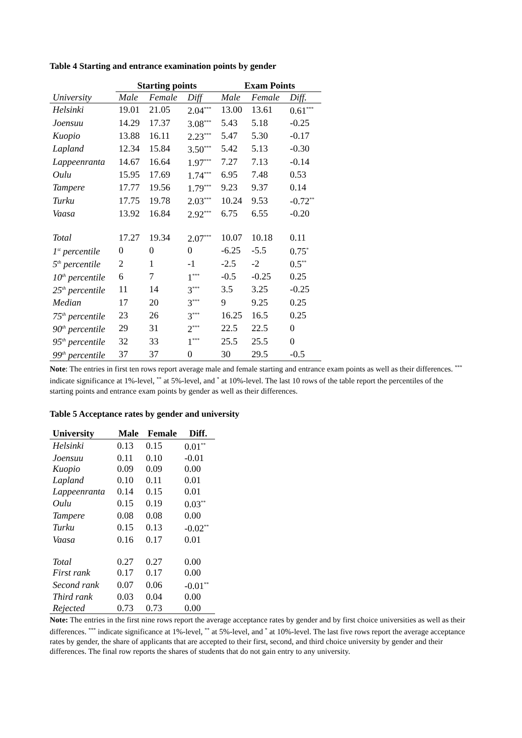Table 4 Starting and entrance examination points by gender
| | Starting points | | | Exam Points | | |
| --- | --- | --- | --- | --- | --- | --- |
| University | Male | Female | Diff | Male | Female | Diff. |
| Helsinki | 19.01 | 21.05 | 2.04<sup>***</sup> | 13.00 | 13.61 | 0.61<sup>***</sup> |
| Joensuu | 14.29 | 17.37 | 3.08<sup>***</sup> | 5.43 | 5.18 | -0.25 |
| Kuopio | 13.88 | 16.11 | 2.23<sup>***</sup> | 5.47 | 5.30 | -0.17 |
| Lapland | 12.34 | 15.84 | 3.50<sup>***</sup> | 5.42 | 5.13 | -0.30 |
| Lappeenranta | 14.67 | 16.64 | 1.97<sup>***</sup> | 7.27 | 7.13 | -0.14 |
| Oulu | 15.95 | 17.69 | 1.74<sup>***</sup> | 6.95 | 7.48 | 0.53 |
| Tampere | 17.77 | 19.56 | 1.79<sup>***</sup> | 9.23 | 9.37 | 0.14 |
| Turku | 17.75 | 19.78 | 2.03<sup>***</sup> | 10.24 | 9.53 | -0.72<sup>**</sup> |
| Vaasa | 13.92 | 16.84 | 2.92<sup>***</sup> | 6.75 | 6.55 | -0.20 |
| Total | 17.27 | 19.34 | 2.07<sup>***</sup> | 10.07 | 10.18 | 0.11 |
| 1<sup>st</sup> percentile | 0 | 0 | 0 | -6.25 | -5.5 | 0.75<sup>*</sup> |
| 5<sup>th</sup> percentile | 2 | 1 | -1 | -2.5 | -2 | 0.5<sup>**</sup> |
| 10<sup>th</sup> percentile | 6 | 7 | 1<sup>***</sup> | -0.5 | -0.25 | 0.25 |
| 25<sup>th</sup> percentile | 11 | 14 | 3<sup>***</sup> | 3.5 | 3.25 | -0.25 |
| Median | 17 | 20 | 3<sup>***</sup> | 9 | 9.25 | 0.25 |
| 75<sup>th</sup> percentile | 23 | 26 | 3<sup>***</sup> | 16.25 | 16.5 | 0.25 |
| 90<sup>th</sup> percentile | 29 | 31 | 2<sup>***</sup> | 22.5 | 22.5 | 0 |
| 95<sup>th</sup> percentile | 32 | 33 | 1<sup>***</sup> | 25.5 | 25.5 | 0 |
| 99<sup>th</sup> percentile | 37 | 37 | 0 | 30 | 29.5 | -0.5 |
Note: The entries in first ten rows report average male and female starting and entrance exam points as well as their differences. <sup>***</sup> indicate significance at 1%-level, <sup>**</sup> at 5%-level, and <sup>*</sup> at 10%-level. The last 10 rows of the table report the percentiles of the starting points and entrance exam points by gender as well as their differences.
Table 5 Acceptance rates by gender and university
| University | Male | Female | Diff. |
| --- | --- | --- | --- |
| Helsinki | 0.13 | 0.15 | 0.01<sup>**</sup> |
| Joensuu | 0.11 | 0.10 | -0.01 |
| Kuopio | 0.09 | 0.09 | 0.00 |
| Lapland | 0.10 | 0.11 | 0.01 |
| Lappeenranta | 0.14 | 0.15 | 0.01 |
| Oulu | 0.15 | 0.19 | 0.03<sup>**</sup> |
| Tampere | 0.08 | 0.08 | 0.00 |
| Turku | 0.15 | 0.13 | -0.02<sup>**</sup> |
| Vaasa | 0.16 | 0.17 | 0.01 |
| Total | 0.27 | 0.27 | 0.00 |
| First rank | 0.17 | 0.17 | 0.00 |
| Second rank | 0.07 | 0.06 | -0.01<sup>**</sup> |
| Third rank | 0.03 | 0.04 | 0.00 |
| Rejected | 0.73 | 0.73 | 0.00 |
Note: The entries in the first nine rows report the average acceptance rates by gender and by first choice universities as well as their differences. <sup>***</sup> indicate significance at 1%-level, <sup>**</sup> at 5%-level, and <sup>*</sup> at 10%-level. The last five rows report the average acceptance rates by gender, the share of applicants that are accepted to their first, second, and third choice university by gender and their differences. The final row reports the shares of students that do not gain entry to any university.